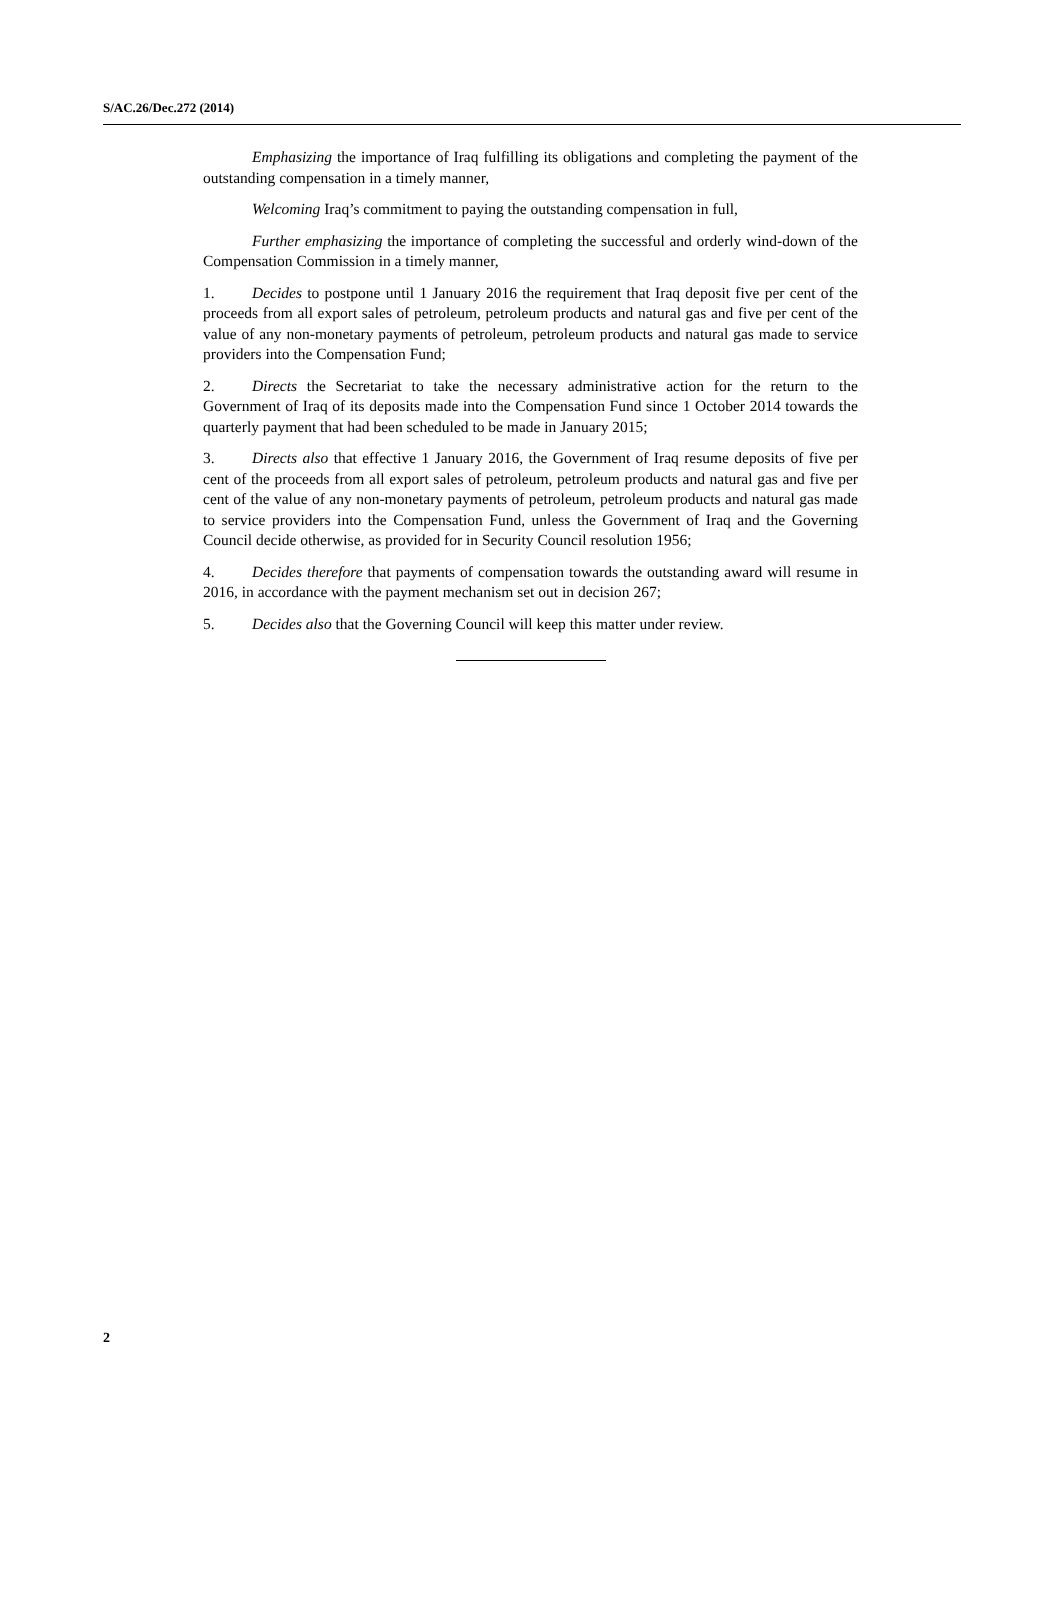S/AC.26/Dec.272 (2014)
Emphasizing the importance of Iraq fulfilling its obligations and completing the payment of the outstanding compensation in a timely manner,
Welcoming Iraq’s commitment to paying the outstanding compensation in full,
Further emphasizing the importance of completing the successful and orderly wind-down of the Compensation Commission in a timely manner,
1. Decides to postpone until 1 January 2016 the requirement that Iraq deposit five per cent of the proceeds from all export sales of petroleum, petroleum products and natural gas and five per cent of the value of any non-monetary payments of petroleum, petroleum products and natural gas made to service providers into the Compensation Fund;
2. Directs the Secretariat to take the necessary administrative action for the return to the Government of Iraq of its deposits made into the Compensation Fund since 1 October 2014 towards the quarterly payment that had been scheduled to be made in January 2015;
3. Directs also that effective 1 January 2016, the Government of Iraq resume deposits of five per cent of the proceeds from all export sales of petroleum, petroleum products and natural gas and five per cent of the value of any non-monetary payments of petroleum, petroleum products and natural gas made to service providers into the Compensation Fund, unless the Government of Iraq and the Governing Council decide otherwise, as provided for in Security Council resolution 1956;
4. Decides therefore that payments of compensation towards the outstanding award will resume in 2016, in accordance with the payment mechanism set out in decision 267;
5. Decides also that the Governing Council will keep this matter under review.
2